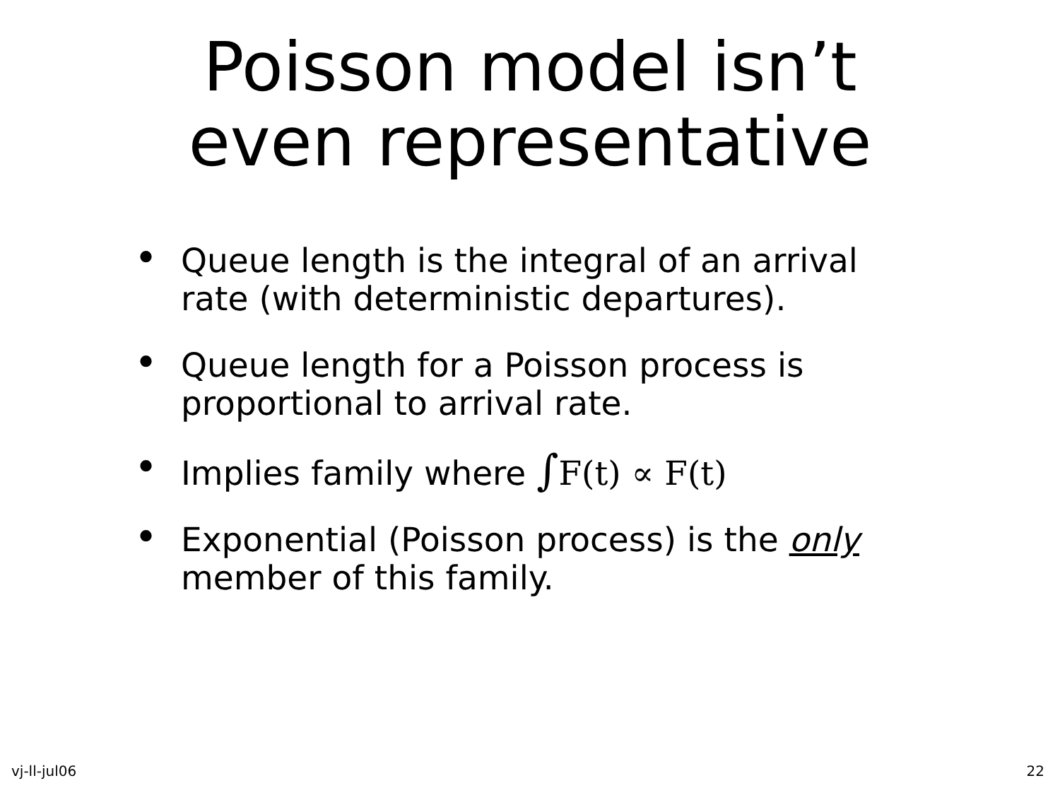Poisson model isn’t
even representative
• Queue length is the integral of an arrival rate (with deterministic departures).
• Queue length for a Poisson process is proportional to arrival rate.
• Implies family where ∫F(t) ∝ F(t)
• Exponential (Poisson process) is the only member of this family.
vj-ll-jul06 22